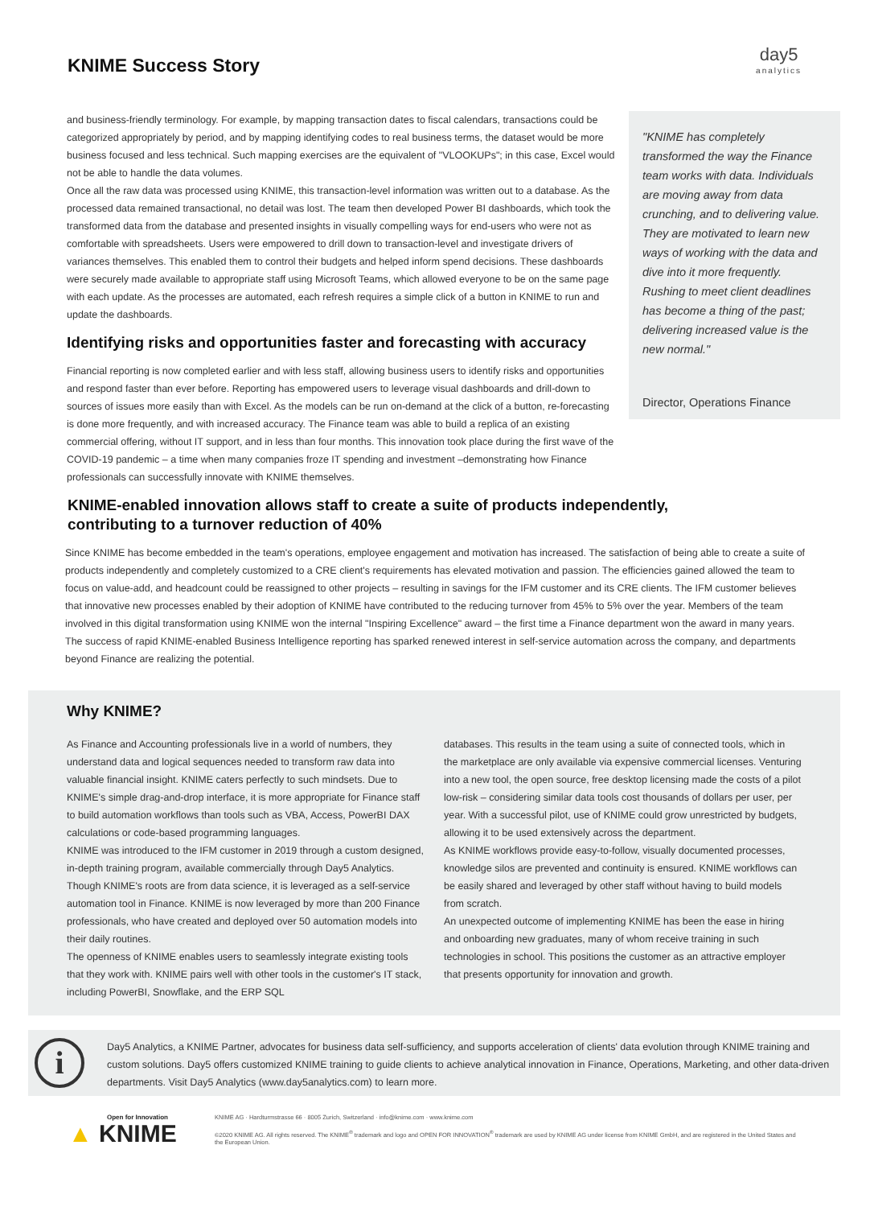KNIME Success Story
day5
analytics
and business-friendly terminology. For example, by mapping transaction dates to fiscal calendars, transactions could be categorized appropriately by period, and by mapping identifying codes to real business terms, the dataset would be more business focused and less technical. Such mapping exercises are the equivalent of "VLOOKUPs"; in this case, Excel would not be able to handle the data volumes.
Once all the raw data was processed using KNIME, this transaction-level information was written out to a database. As the processed data remained transactional, no detail was lost. The team then developed Power BI dashboards, which took the transformed data from the database and presented insights in visually compelling ways for end-users who were not as comfortable with spreadsheets. Users were empowered to drill down to transaction-level and investigate drivers of variances themselves. This enabled them to control their budgets and helped inform spend decisions. These dashboards were securely made available to appropriate staff using Microsoft Teams, which allowed everyone to be on the same page with each update. As the processes are automated, each refresh requires a simple click of a button in KNIME to run and update the dashboards.
Identifying risks and opportunities faster and forecasting with accuracy
Financial reporting is now completed earlier and with less staff, allowing business users to identify risks and opportunities and respond faster than ever before. Reporting has empowered users to leverage visual dashboards and drill-down to sources of issues more easily than with Excel. As the models can be run on-demand at the click of a button, re-forecasting is done more frequently, and with increased accuracy. The Finance team was able to build a replica of an existing commercial offering, without IT support, and in less than four months. This innovation took place during the first wave of the COVID-19 pandemic – a time when many companies froze IT spending and investment –demonstrating how Finance professionals can successfully innovate with KNIME themselves.
"KNIME has completely transformed the way the Finance team works with data. Individuals are moving away from data crunching, and to delivering value. They are motivated to learn new ways of working with the data and dive into it more frequently. Rushing to meet client deadlines has become a thing of the past; delivering increased value is the new normal."
Director, Operations Finance
KNIME-enabled innovation allows staff to create a suite of products independently,
contributing to a turnover reduction of 40%
Since KNIME has become embedded in the team's operations, employee engagement and motivation has increased. The satisfaction of being able to create a suite of products independently and completely customized to a CRE client's requirements has elevated motivation and passion. The efficiencies gained allowed the team to focus on value-add, and headcount could be reassigned to other projects – resulting in savings for the IFM customer and its CRE clients. The IFM customer believes that innovative new processes enabled by their adoption of KNIME have contributed to the reducing turnover from 45% to 5% over the year. Members of the team involved in this digital transformation using KNIME won the internal "Inspiring Excellence" award – the first time a Finance department won the award in many years. The success of rapid KNIME-enabled Business Intelligence reporting has sparked renewed interest in self-service automation across the company, and departments beyond Finance are realizing the potential.
Why KNIME?
As Finance and Accounting professionals live in a world of numbers, they understand data and logical sequences needed to transform raw data into valuable financial insight. KNIME caters perfectly to such mindsets. Due to KNIME's simple drag-and-drop interface, it is more appropriate for Finance staff to build automation workflows than tools such as VBA, Access, PowerBI DAX calculations or code-based programming languages.
KNIME was introduced to the IFM customer in 2019 through a custom designed, in-depth training program, available commercially through Day5 Analytics. Though KNIME's roots are from data science, it is leveraged as a self-service automation tool in Finance. KNIME is now leveraged by more than 200 Finance professionals, who have created and deployed over 50 automation models into their daily routines.
The openness of KNIME enables users to seamlessly integrate existing tools that they work with. KNIME pairs well with other tools in the customer's IT stack, including PowerBI, Snowflake, and the ERP SQL
databases. This results in the team using a suite of connected tools, which in the marketplace are only available via expensive commercial licenses. Venturing into a new tool, the open source, free desktop licensing made the costs of a pilot low-risk – considering similar data tools cost thousands of dollars per user, per year. With a successful pilot, use of KNIME could grow unrestricted by budgets, allowing it to be used extensively across the department.
As KNIME workflows provide easy-to-follow, visually documented processes, knowledge silos are prevented and continuity is ensured. KNIME workflows can be easily shared and leveraged by other staff without having to build models from scratch.
An unexpected outcome of implementing KNIME has been the ease in hiring and onboarding new graduates, many of whom receive training in such technologies in school. This positions the customer as an attractive employer that presents opportunity for innovation and growth.
i
Day5 Analytics, a KNIME Partner, advocates for business data self-sufficiency, and supports acceleration of clients' data evolution through KNIME training and custom solutions. Day5 offers customized KNIME training to guide clients to achieve analytical innovation in Finance, Operations, Marketing, and other data-driven departments. Visit Day5 Analytics (www.day5analytics.com) to learn more.
Open for Innovation
▲ KNIME
KNIME AG · Hardturmstrasse 66 · 8005 Zurich, Switzerland · info@knime.com · www.knime.com
©2020 KNIME AG. All rights reserved. The KNIME<sup>®</sup> trademark and logo and OPEN FOR INNOVATION<sup>®</sup> trademark are used by KNIME AG under license from KNIME GmbH, and are registered in the United States and the European Union.